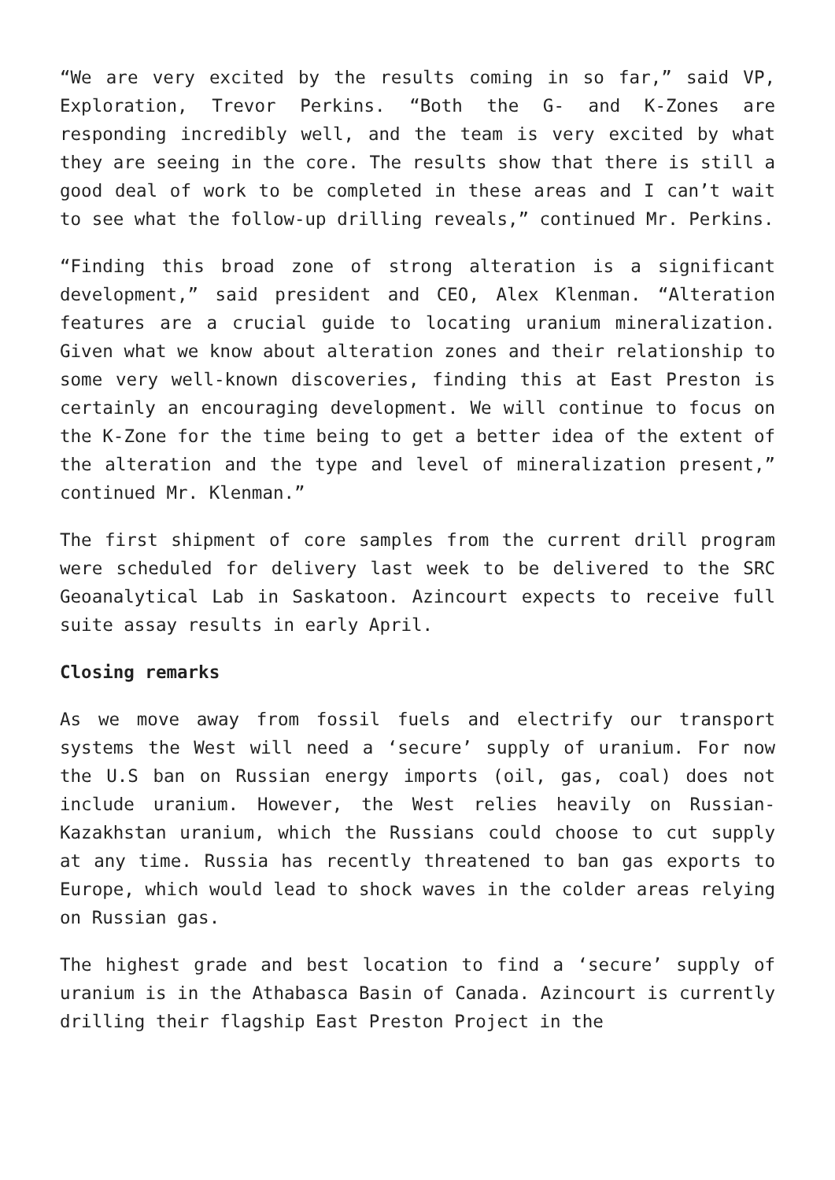“We are very excited by the results coming in so far,” said VP, Exploration, Trevor Perkins. “Both the G- and K-Zones are responding incredibly well, and the team is very excited by what they are seeing in the core. The results show that there is still a good deal of work to be completed in these areas and I can’t wait to see what the follow-up drilling reveals,” continued Mr. Perkins.
“Finding this broad zone of strong alteration is a significant development,” said president and CEO, Alex Klenman. “Alteration features are a crucial guide to locating uranium mineralization. Given what we know about alteration zones and their relationship to some very well-known discoveries, finding this at East Preston is certainly an encouraging development. We will continue to focus on the K-Zone for the time being to get a better idea of the extent of the alteration and the type and level of mineralization present,” continued Mr. Klenman.”
The first shipment of core samples from the current drill program were scheduled for delivery last week to be delivered to the SRC Geoanalytical Lab in Saskatoon. Azincourt expects to receive full suite assay results in early April.
Closing remarks
As we move away from fossil fuels and electrify our transport systems the West will need a ‘secure’ supply of uranium. For now the U.S ban on Russian energy imports (oil, gas, coal) does not include uranium. However, the West relies heavily on Russian-Kazakhstan uranium, which the Russians could choose to cut supply at any time. Russia has recently threatened to ban gas exports to Europe, which would lead to shock waves in the colder areas relying on Russian gas.
The highest grade and best location to find a ‘secure’ supply of uranium is in the Athabasca Basin of Canada. Azincourt is currently drilling their flagship East Preston Project in the